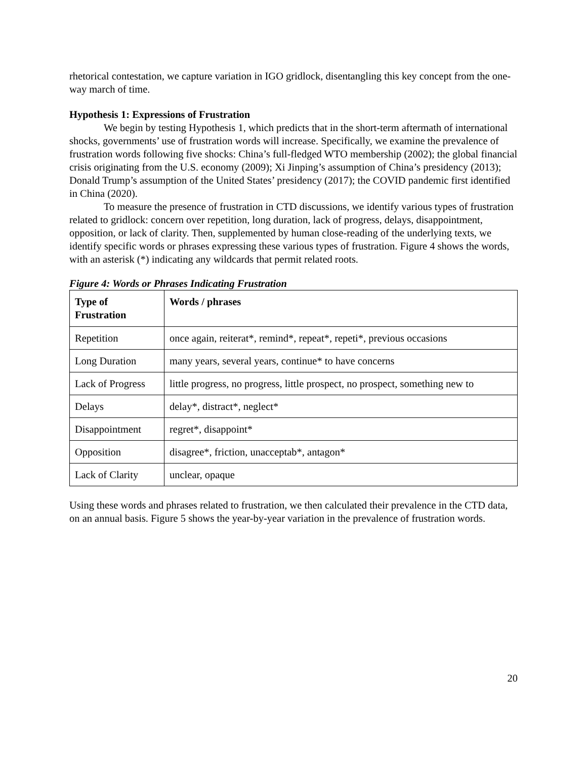rhetorical contestation, we capture variation in IGO gridlock, disentangling this key concept from the one-way march of time.
Hypothesis 1: Expressions of Frustration
We begin by testing Hypothesis 1, which predicts that in the short-term aftermath of international shocks, governments’ use of frustration words will increase. Specifically, we examine the prevalence of frustration words following five shocks: China’s full-fledged WTO membership (2002); the global financial crisis originating from the U.S. economy (2009); Xi Jinping’s assumption of China’s presidency (2013); Donald Trump’s assumption of the United States’ presidency (2017); the COVID pandemic first identified in China (2020).
To measure the presence of frustration in CTD discussions, we identify various types of frustration related to gridlock: concern over repetition, long duration, lack of progress, delays, disappointment, opposition, or lack of clarity. Then, supplemented by human close-reading of the underlying texts, we identify specific words or phrases expressing these various types of frustration. Figure 4 shows the words, with an asterisk (*) indicating any wildcards that permit related roots.
Figure 4: Words or Phrases Indicating Frustration
| Type of Frustration | Words / phrases |
| --- | --- |
| Repetition | once again, reiterat*, remind*, repeat*, repeti*, previous occasions |
| Long Duration | many years, several years, continue* to have concerns |
| Lack of Progress | little progress, no progress, little prospect, no prospect, something new to |
| Delays | delay*, distract*, neglect* |
| Disappointment | regret*, disappoint* |
| Opposition | disagree*, friction, unacceptab*, antagon* |
| Lack of Clarity | unclear, opaque |
Using these words and phrases related to frustration, we then calculated their prevalence in the CTD data, on an annual basis. Figure 5 shows the year-by-year variation in the prevalence of frustration words.
20